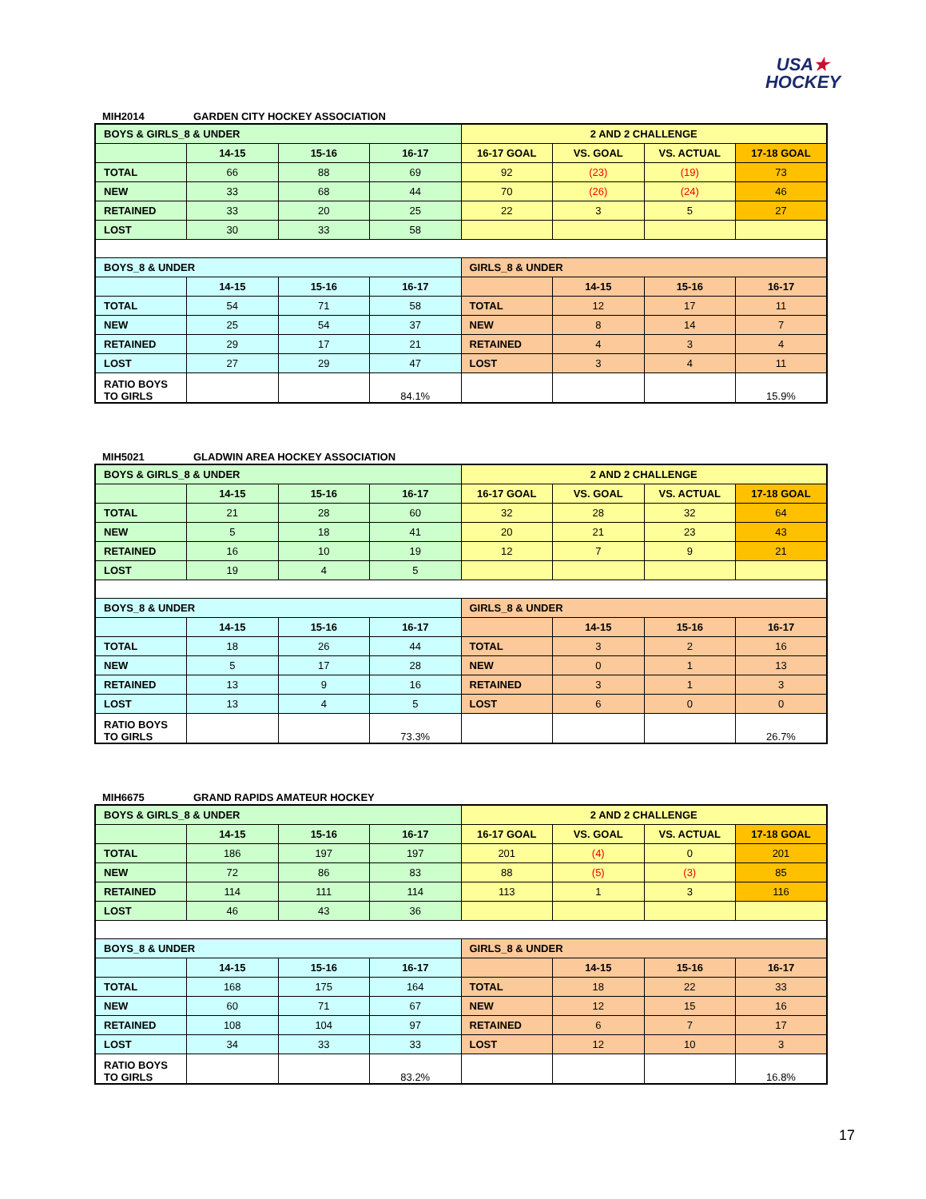USA★
HOCKEY
MIH2014 GARDEN CITY HOCKEY ASSOCIATION
| BOYS & GIRLS_8 & UNDER | | | | 2 AND 2 CHALLENGE | | | |
| --- | --- | --- | --- | --- | --- | --- | --- |
| | 14-15 | 15-16 | 16-17 | 16-17 GOAL | VS. GOAL | VS. ACTUAL | 17-18 GOAL |
| TOTAL | 66 | 88 | 69 | 92 | (23) | (19) | 73 |
| NEW | 33 | 68 | 44 | 70 | (26) | (24) | 46 |
| RETAINED | 33 | 20 | 25 | 22 | 3 | 5 | 27 |
| LOST | 30 | 33 | 58 | | | | |
| BOYS_8 & UNDER | | | | GIRLS_8 & UNDER | | | |
| | 14-15 | 15-16 | 16-17 | | 14-15 | 15-16 | 16-17 |
| TOTAL | 54 | 71 | 58 | TOTAL | 12 | 17 | 11 |
| NEW | 25 | 54 | 37 | NEW | 8 | 14 | 7 |
| RETAINED | 29 | 17 | 21 | RETAINED | 4 | 3 | 4 |
| LOST | 27 | 29 | 47 | LOST | 3 | 4 | 11 |
| RATIO BOYS TO GIRLS | | | 84.1% | | | | 15.9% |
MIH5021 GLADWIN AREA HOCKEY ASSOCIATION
| BOYS & GIRLS_8 & UNDER | | | | 2 AND 2 CHALLENGE | | | |
| --- | --- | --- | --- | --- | --- | --- | --- |
| | 14-15 | 15-16 | 16-17 | 16-17 GOAL | VS. GOAL | VS. ACTUAL | 17-18 GOAL |
| TOTAL | 21 | 28 | 60 | 32 | 28 | 32 | 64 |
| NEW | 5 | 18 | 41 | 20 | 21 | 23 | 43 |
| RETAINED | 16 | 10 | 19 | 12 | 7 | 9 | 21 |
| LOST | 19 | 4 | 5 | | | | |
| BOYS_8 & UNDER | | | | GIRLS_8 & UNDER | | | |
| | 14-15 | 15-16 | 16-17 | | 14-15 | 15-16 | 16-17 |
| TOTAL | 18 | 26 | 44 | TOTAL | 3 | 2 | 16 |
| NEW | 5 | 17 | 28 | NEW | 0 | 1 | 13 |
| RETAINED | 13 | 9 | 16 | RETAINED | 3 | 1 | 3 |
| LOST | 13 | 4 | 5 | LOST | 6 | 0 | 0 |
| RATIO BOYS TO GIRLS | | | 73.3% | | | | 26.7% |
MIH6675 GRAND RAPIDS AMATEUR HOCKEY
| BOYS & GIRLS_8 & UNDER | | | | 2 AND 2 CHALLENGE | | | |
| --- | --- | --- | --- | --- | --- | --- | --- |
| | 14-15 | 15-16 | 16-17 | 16-17 GOAL | VS. GOAL | VS. ACTUAL | 17-18 GOAL |
| TOTAL | 186 | 197 | 197 | 201 | (4) | 0 | 201 |
| NEW | 72 | 86 | 83 | 88 | (5) | (3) | 85 |
| RETAINED | 114 | 111 | 114 | 113 | 1 | 3 | 116 |
| LOST | 46 | 43 | 36 | | | | |
| BOYS_8 & UNDER | | | | GIRLS_8 & UNDER | | | |
| | 14-15 | 15-16 | 16-17 | | 14-15 | 15-16 | 16-17 |
| TOTAL | 168 | 175 | 164 | TOTAL | 18 | 22 | 33 |
| NEW | 60 | 71 | 67 | NEW | 12 | 15 | 16 |
| RETAINED | 108 | 104 | 97 | RETAINED | 6 | 7 | 17 |
| LOST | 34 | 33 | 33 | LOST | 12 | 10 | 3 |
| RATIO BOYS TO GIRLS | | | 83.2% | | | | 16.8% |
17